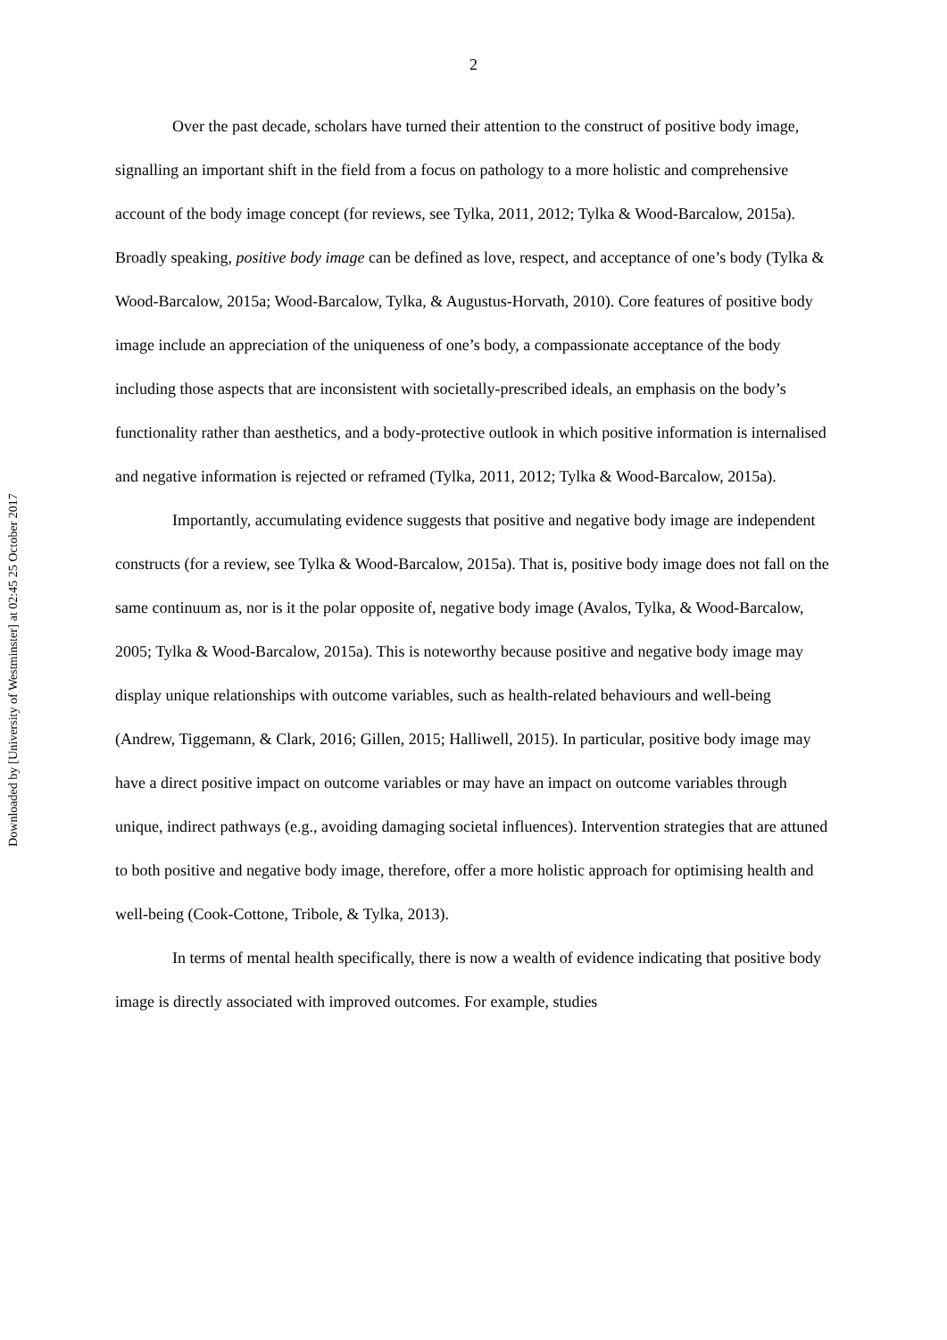Downloaded by [University of Westminster] at 02:45 25 October 2017
2
Over the past decade, scholars have turned their attention to the construct of positive body image, signalling an important shift in the field from a focus on pathology to a more holistic and comprehensive account of the body image concept (for reviews, see Tylka, 2011, 2012; Tylka & Wood-Barcalow, 2015a). Broadly speaking, positive body image can be defined as love, respect, and acceptance of one’s body (Tylka & Wood-Barcalow, 2015a; Wood-Barcalow, Tylka, & Augustus-Horvath, 2010). Core features of positive body image include an appreciation of the uniqueness of one’s body, a compassionate acceptance of the body including those aspects that are inconsistent with societally-prescribed ideals, an emphasis on the body’s functionality rather than aesthetics, and a body-protective outlook in which positive information is internalised and negative information is rejected or reframed (Tylka, 2011, 2012; Tylka & Wood-Barcalow, 2015a).
Importantly, accumulating evidence suggests that positive and negative body image are independent constructs (for a review, see Tylka & Wood-Barcalow, 2015a). That is, positive body image does not fall on the same continuum as, nor is it the polar opposite of, negative body image (Avalos, Tylka, & Wood-Barcalow, 2005; Tylka & Wood-Barcalow, 2015a). This is noteworthy because positive and negative body image may display unique relationships with outcome variables, such as health-related behaviours and well-being (Andrew, Tiggemann, & Clark, 2016; Gillen, 2015; Halliwell, 2015). In particular, positive body image may have a direct positive impact on outcome variables or may have an impact on outcome variables through unique, indirect pathways (e.g., avoiding damaging societal influences). Intervention strategies that are attuned to both positive and negative body image, therefore, offer a more holistic approach for optimising health and well-being (Cook-Cottone, Tribole, & Tylka, 2013).
In terms of mental health specifically, there is now a wealth of evidence indicating that positive body image is directly associated with improved outcomes. For example, studies